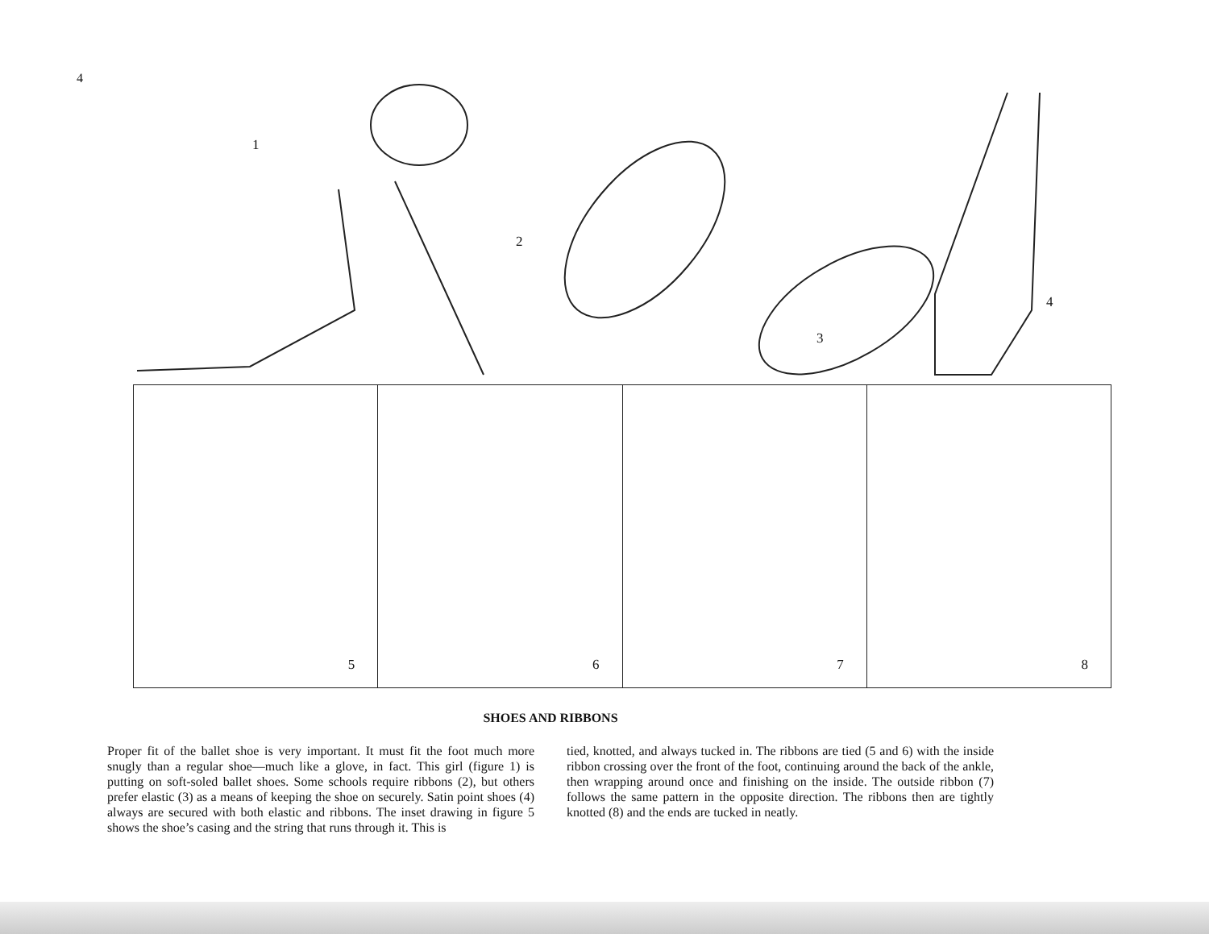4
1
2
3
4
5
6
7
8
SHOES AND RIBBONS
Proper fit of the ballet shoe is very important. It must fit the foot much more snugly than a regular shoe—much like a glove, in fact. This girl (figure 1) is putting on soft-soled ballet shoes. Some schools require ribbons (2), but others prefer elastic (3) as a means of keeping the shoe on securely. Satin point shoes (4) always are secured with both elastic and ribbons. The inset drawing in figure 5 shows the shoe’s casing and the string that runs through it. This is
tied, knotted, and always tucked in. The ribbons are tied (5 and 6) with the inside ribbon crossing over the front of the foot, continuing around the back of the ankle, then wrapping around once and finishing on the inside. The outside ribbon (7) follows the same pattern in the opposite direction. The ribbons then are tightly knotted (8) and the ends are tucked in neatly.